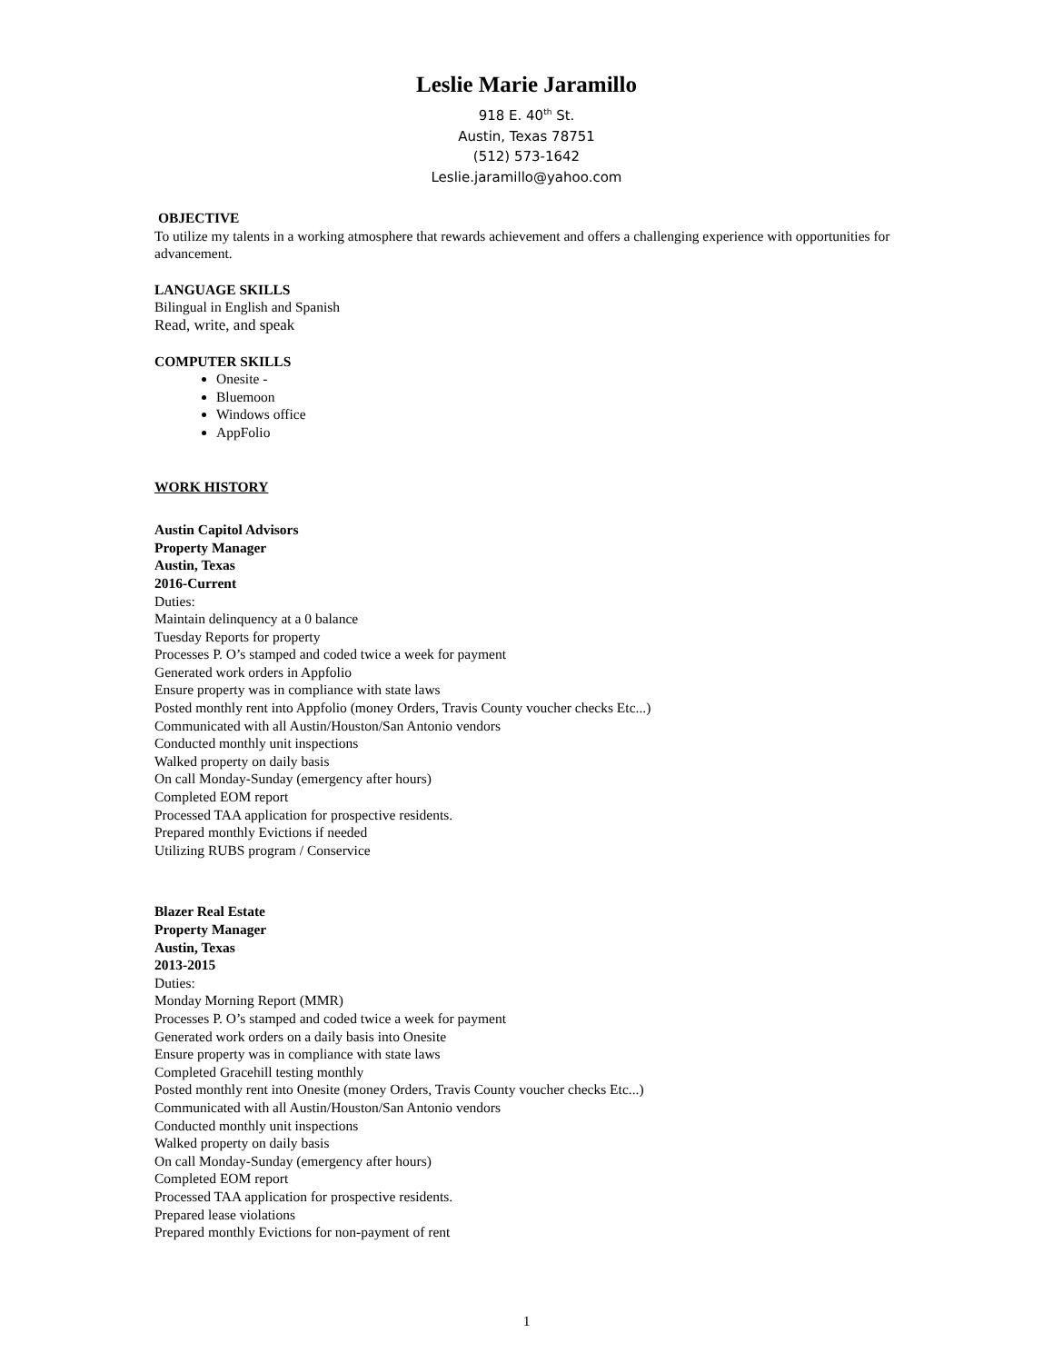Leslie Marie Jaramillo
918 E. 40<sup>th</sup> St.
Austin, Texas 78751
(512) 573-1642
Leslie.jaramillo@yahoo.com
OBJECTIVE
To utilize my talents in a working atmosphere that rewards achievement and offers a challenging experience with opportunities for advancement.
LANGUAGE SKILLS
Bilingual in English and Spanish
Read, write, and speak
COMPUTER SKILLS
Onesite -
Bluemoon
Windows office
AppFolio
WORK HISTORY
Austin Capitol Advisors
Property Manager
Austin, Texas
2016-Current
Duties:
Maintain delinquency at a 0 balance
Tuesday Reports for property
Processes P. O’s stamped and coded twice a week for payment
Generated work orders in Appfolio
Ensure property was in compliance with state laws
Posted monthly rent into Appfolio (money Orders, Travis County voucher checks Etc...)
Communicated with all Austin/Houston/San Antonio vendors
Conducted monthly unit inspections
Walked property on daily basis
On call Monday-Sunday (emergency after hours)
Completed EOM report
Processed TAA application for prospective residents.
Prepared monthly Evictions if needed
Utilizing RUBS program / Conservice
Blazer Real Estate
Property Manager
Austin, Texas
2013-2015
Duties:
Monday Morning Report (MMR)
Processes P. O’s stamped and coded twice a week for payment
Generated work orders on a daily basis into Onesite
Ensure property was in compliance with state laws
Completed Gracehill testing monthly
Posted monthly rent into Onesite (money Orders, Travis County voucher checks Etc...)
Communicated with all Austin/Houston/San Antonio vendors
Conducted monthly unit inspections
Walked property on daily basis
On call Monday-Sunday (emergency after hours)
Completed EOM report
Processed TAA application for prospective residents.
Prepared lease violations
Prepared monthly Evictions for non-payment of rent
1